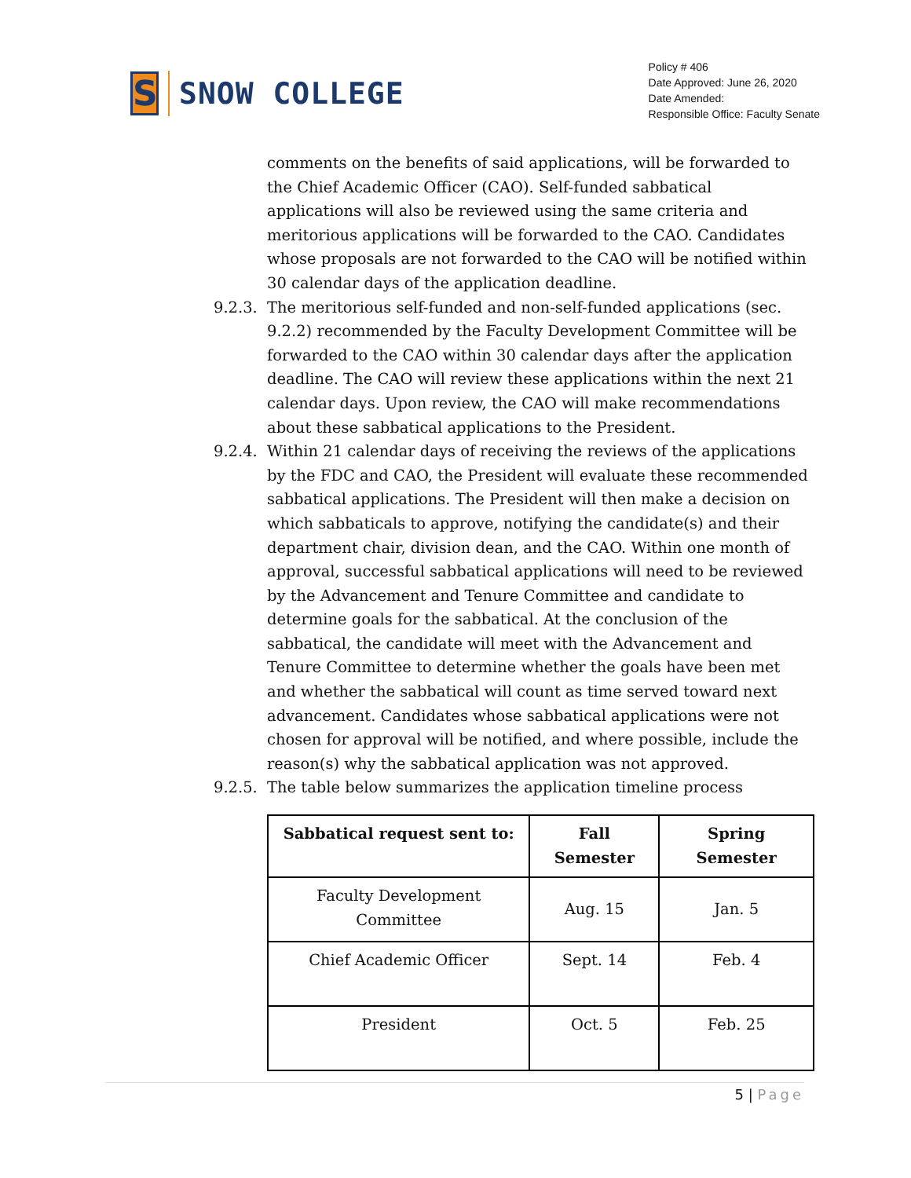S
SNOW COLLEGE
Policy # 406
Date Approved: June 26, 2020
Date Amended:
Responsible Office: Faculty Senate
comments on the benefits of said applications, will be forwarded to the Chief Academic Officer (CAO). Self-funded sabbatical applications will also be reviewed using the same criteria and meritorious applications will be forwarded to the CAO. Candidates whose proposals are not forwarded to the CAO will be notified within 30 calendar days of the application deadline.
9.2.3.
The meritorious self-funded and non-self-funded applications (sec. 9.2.2) recommended by the Faculty Development Committee will be forwarded to the CAO within 30 calendar days after the application deadline. The CAO will review these applications within the next 21 calendar days. Upon review, the CAO will make recommendations about these sabbatical applications to the President.
9.2.4.
Within 21 calendar days of receiving the reviews of the applications by the FDC and CAO, the President will evaluate these recommended sabbatical applications. The President will then make a decision on which sabbaticals to approve, notifying the candidate(s) and their department chair, division dean, and the CAO. Within one month of approval, successful sabbatical applications will need to be reviewed by the Advancement and Tenure Committee and candidate to determine goals for the sabbatical. At the conclusion of the sabbatical, the candidate will meet with the Advancement and Tenure Committee to determine whether the goals have been met and whether the sabbatical will count as time served toward next advancement. Candidates whose sabbatical applications were not chosen for approval will be notified, and where possible, include the reason(s) why the sabbatical application was not approved.
9.2.5.
The table below summarizes the application timeline process
| Sabbatical request sent to: | Fall Semester | Spring Semester |
| --- | --- | --- |
| Faculty Development Committee | Aug. 15 | Jan. 5 |
| Chief Academic Officer | Sept. 14 | Feb. 4 |
| President | Oct. 5 | Feb. 25 |
5 | Page